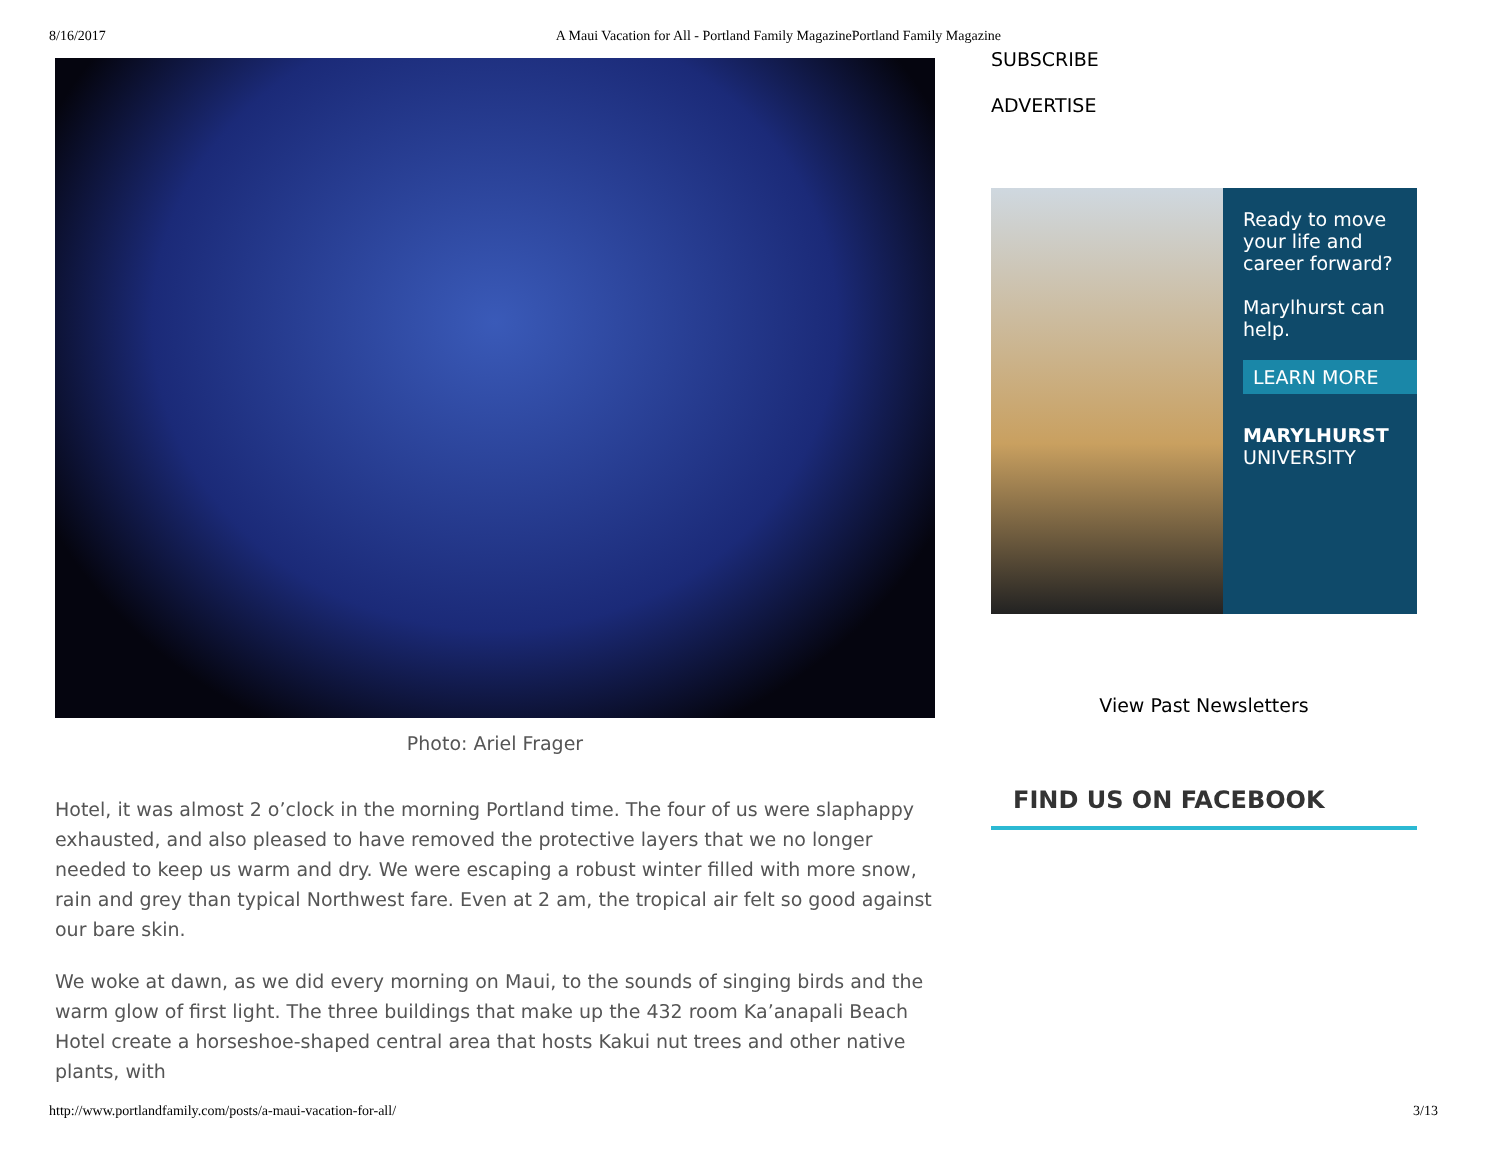8/16/2017 A Maui Vacation for All - Portland Family MagazinePortland Family Magazine
Photo: Ariel Frager
Hotel, it was almost 2 o’clock in the morning Portland time. The four of us were slaphappy exhausted, and also pleased to have removed the protective layers that we no longer needed to keep us warm and dry. We were escaping a robust winter filled with more snow, rain and grey than typical Northwest fare. Even at 2 am, the tropical air felt so good against our bare skin.
We woke at dawn, as we did every morning on Maui, to the sounds of singing birds and the warm glow of first light. The three buildings that make up the 432 room Ka’anapali Beach Hotel create a horseshoe-shaped central area that hosts Kakui nut trees and other native plants, with
SUBSCRIBE
ADVERTISE
Ready to move your life and career forward?
Marylhurst can help.
LEARN MORE
MARYLHURST
UNIVERSITY
View Past Newsletters
FIND US ON FACEBOOK
http://www.portlandfamily.com/posts/a-maui-vacation-for-all/ 3/13